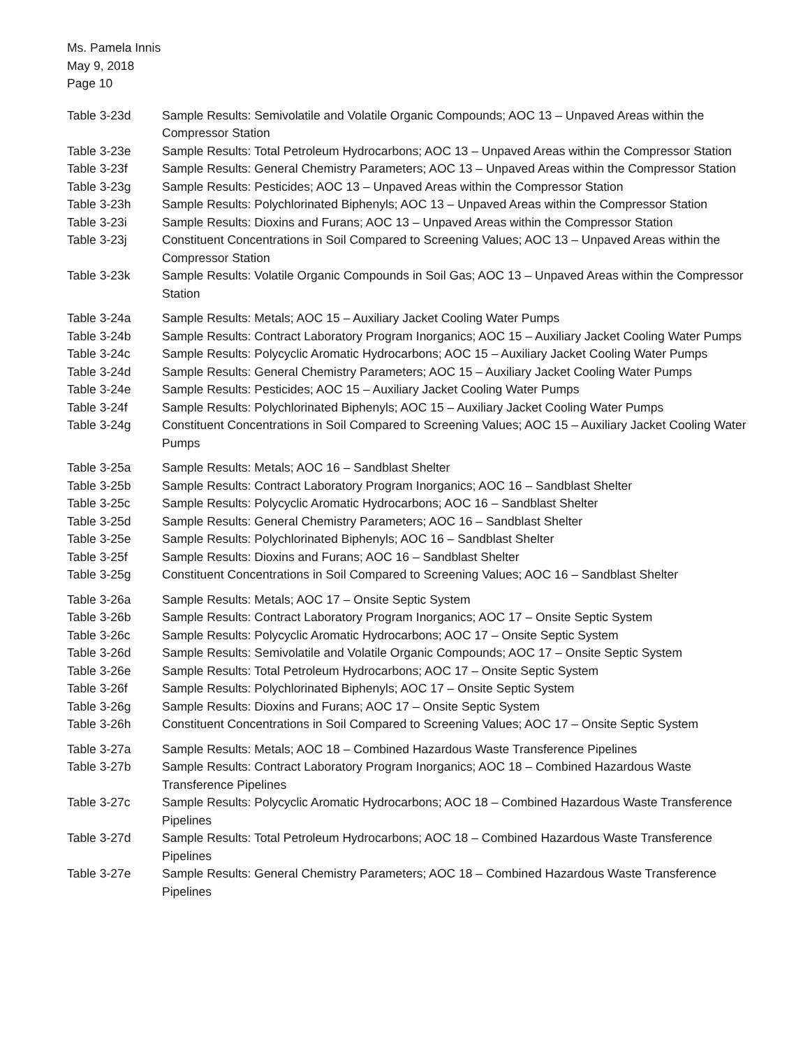Ms. Pamela Innis
May 9, 2018
Page 10
Table 3-23d Sample Results: Semivolatile and Volatile Organic Compounds; AOC 13 – Unpaved Areas within the Compressor Station
Table 3-23e Sample Results: Total Petroleum Hydrocarbons; AOC 13 – Unpaved Areas within the Compressor Station
Table 3-23f Sample Results: General Chemistry Parameters; AOC 13 – Unpaved Areas within the Compressor Station
Table 3-23g Sample Results: Pesticides; AOC 13 – Unpaved Areas within the Compressor Station
Table 3-23h Sample Results: Polychlorinated Biphenyls; AOC 13 – Unpaved Areas within the Compressor Station
Table 3-23i Sample Results: Dioxins and Furans; AOC 13 – Unpaved Areas within the Compressor Station
Table 3-23j Constituent Concentrations in Soil Compared to Screening Values; AOC 13 – Unpaved Areas within the Compressor Station
Table 3-23k Sample Results: Volatile Organic Compounds in Soil Gas; AOC 13 – Unpaved Areas within the Compressor Station
Table 3-24a Sample Results: Metals; AOC 15 – Auxiliary Jacket Cooling Water Pumps
Table 3-24b Sample Results: Contract Laboratory Program Inorganics; AOC 15 – Auxiliary Jacket Cooling Water Pumps
Table 3-24c Sample Results: Polycyclic Aromatic Hydrocarbons; AOC 15 – Auxiliary Jacket Cooling Water Pumps
Table 3-24d Sample Results: General Chemistry Parameters; AOC 15 – Auxiliary Jacket Cooling Water Pumps
Table 3-24e Sample Results: Pesticides; AOC 15 – Auxiliary Jacket Cooling Water Pumps
Table 3-24f Sample Results: Polychlorinated Biphenyls; AOC 15 – Auxiliary Jacket Cooling Water Pumps
Table 3-24g Constituent Concentrations in Soil Compared to Screening Values; AOC 15 – Auxiliary Jacket Cooling Water Pumps
Table 3-25a Sample Results: Metals; AOC 16 – Sandblast Shelter
Table 3-25b Sample Results: Contract Laboratory Program Inorganics; AOC 16 – Sandblast Shelter
Table 3-25c Sample Results: Polycyclic Aromatic Hydrocarbons; AOC 16 – Sandblast Shelter
Table 3-25d Sample Results: General Chemistry Parameters; AOC 16 – Sandblast Shelter
Table 3-25e Sample Results: Polychlorinated Biphenyls; AOC 16 – Sandblast Shelter
Table 3-25f Sample Results: Dioxins and Furans; AOC 16 – Sandblast Shelter
Table 3-25g Constituent Concentrations in Soil Compared to Screening Values; AOC 16 – Sandblast Shelter
Table 3-26a Sample Results: Metals; AOC 17 – Onsite Septic System
Table 3-26b Sample Results: Contract Laboratory Program Inorganics; AOC 17 – Onsite Septic System
Table 3-26c Sample Results: Polycyclic Aromatic Hydrocarbons; AOC 17 – Onsite Septic System
Table 3-26d Sample Results: Semivolatile and Volatile Organic Compounds; AOC 17 – Onsite Septic System
Table 3-26e Sample Results: Total Petroleum Hydrocarbons; AOC 17 – Onsite Septic System
Table 3-26f Sample Results: Polychlorinated Biphenyls; AOC 17 – Onsite Septic System
Table 3-26g Sample Results: Dioxins and Furans; AOC 17 – Onsite Septic System
Table 3-26h Constituent Concentrations in Soil Compared to Screening Values; AOC 17 – Onsite Septic System
Table 3-27a Sample Results: Metals; AOC 18 – Combined Hazardous Waste Transference Pipelines
Table 3-27b Sample Results: Contract Laboratory Program Inorganics; AOC 18 – Combined Hazardous Waste Transference Pipelines
Table 3-27c Sample Results: Polycyclic Aromatic Hydrocarbons; AOC 18 – Combined Hazardous Waste Transference Pipelines
Table 3-27d Sample Results: Total Petroleum Hydrocarbons; AOC 18 – Combined Hazardous Waste Transference Pipelines
Table 3-27e Sample Results: General Chemistry Parameters; AOC 18 – Combined Hazardous Waste Transference Pipelines